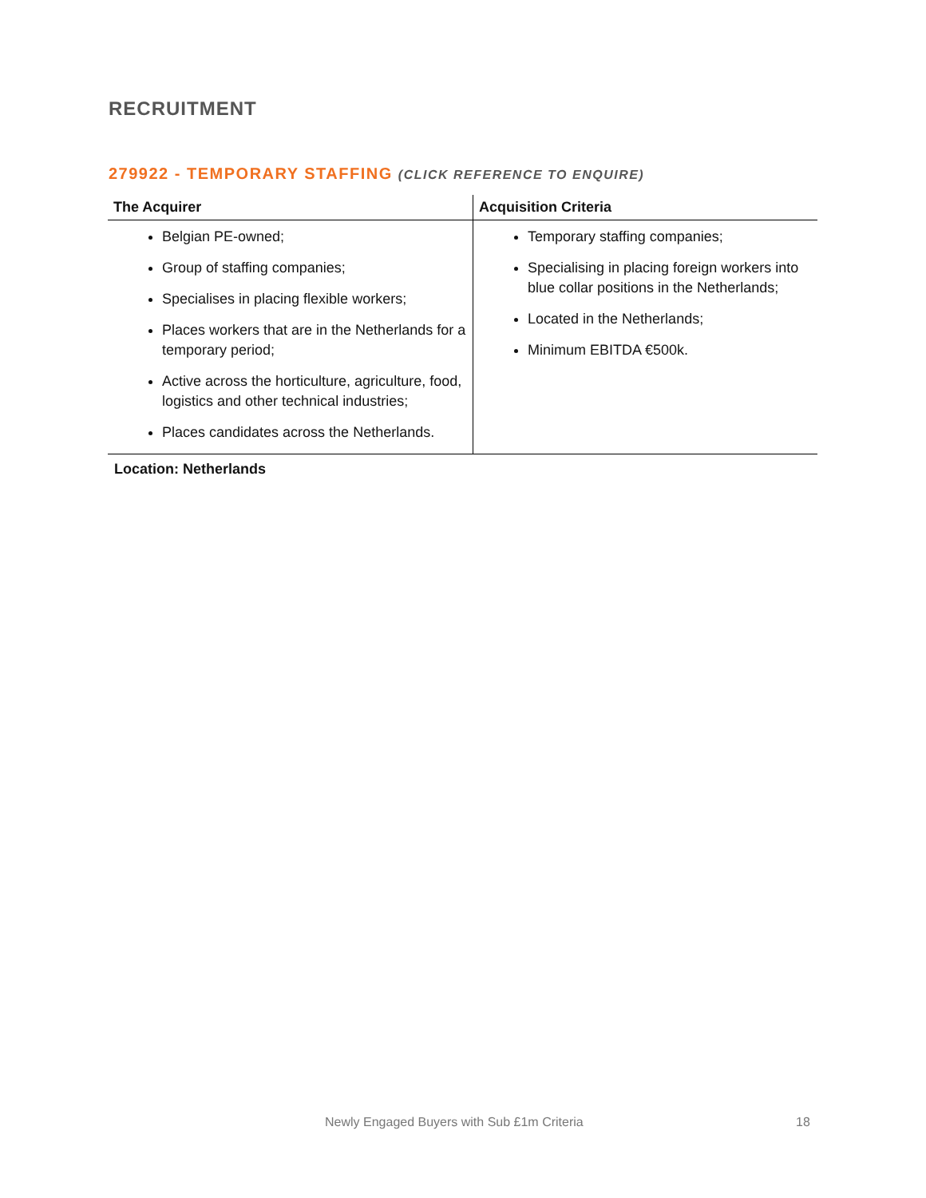RECRUITMENT
279922 - TEMPORARY STAFFING (CLICK REFERENCE TO ENQUIRE)
| The Acquirer | Acquisition Criteria |
| --- | --- |
| Belgian PE-owned; Group of staffing companies; Specialises in placing flexible workers; Places workers that are in the Netherlands for a temporary period; Active across the horticulture, agriculture, food, logistics and other technical industries; Places candidates across the Netherlands. | Temporary staffing companies; Specialising in placing foreign workers into blue collar positions in the Netherlands; Located in the Netherlands; Minimum EBITDA €500k. |
Location: Netherlands
Newly Engaged Buyers with Sub £1m Criteria
18